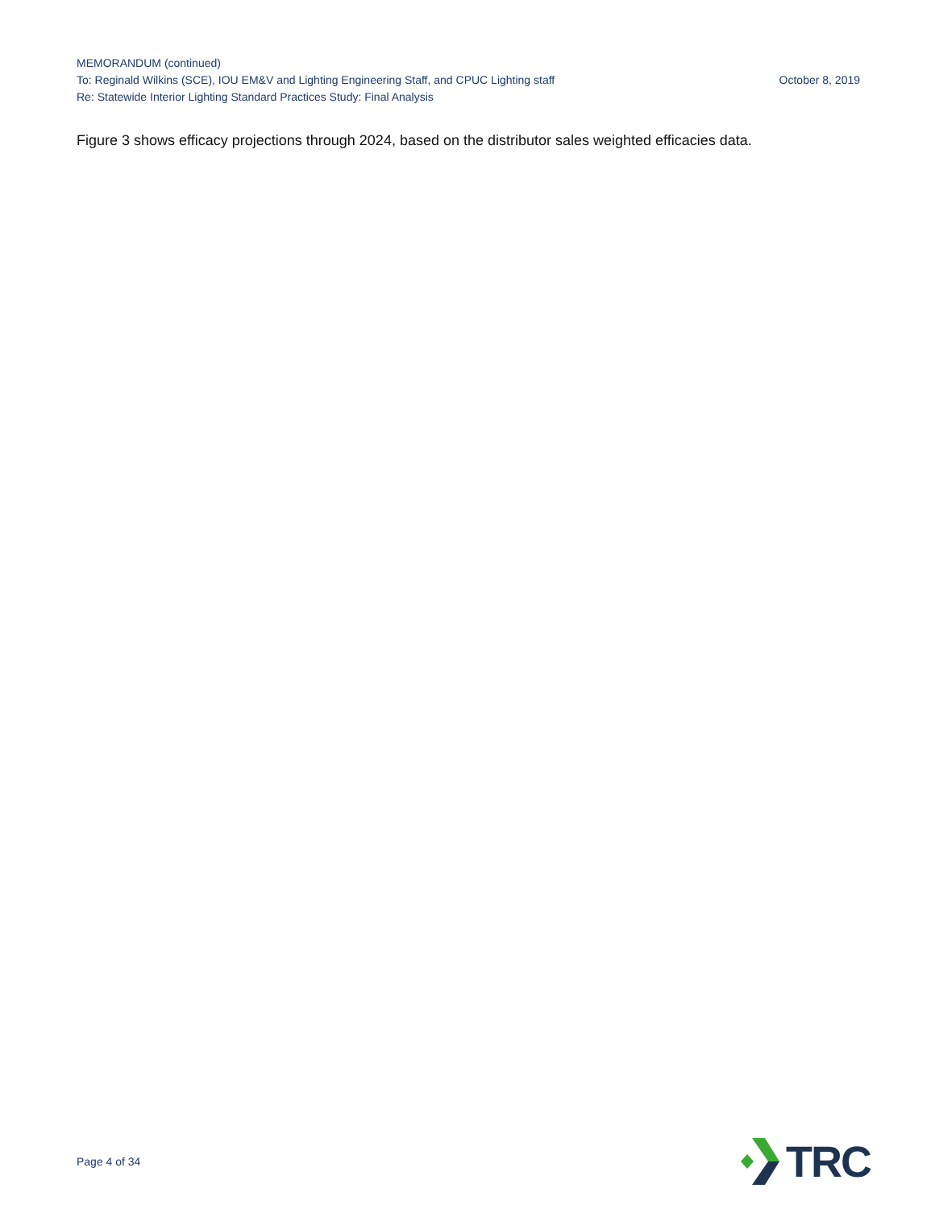MEMORANDUM (continued)
To: Reginald Wilkins (SCE), IOU EM&V and Lighting Engineering Staff, and CPUC Lighting staff October 8, 2019
Re: Statewide Interior Lighting Standard Practices Study: Final Analysis
Figure 3 shows efficacy projections through 2024, based on the distributor sales weighted efficacies data.
Page 4 of 34
TRC